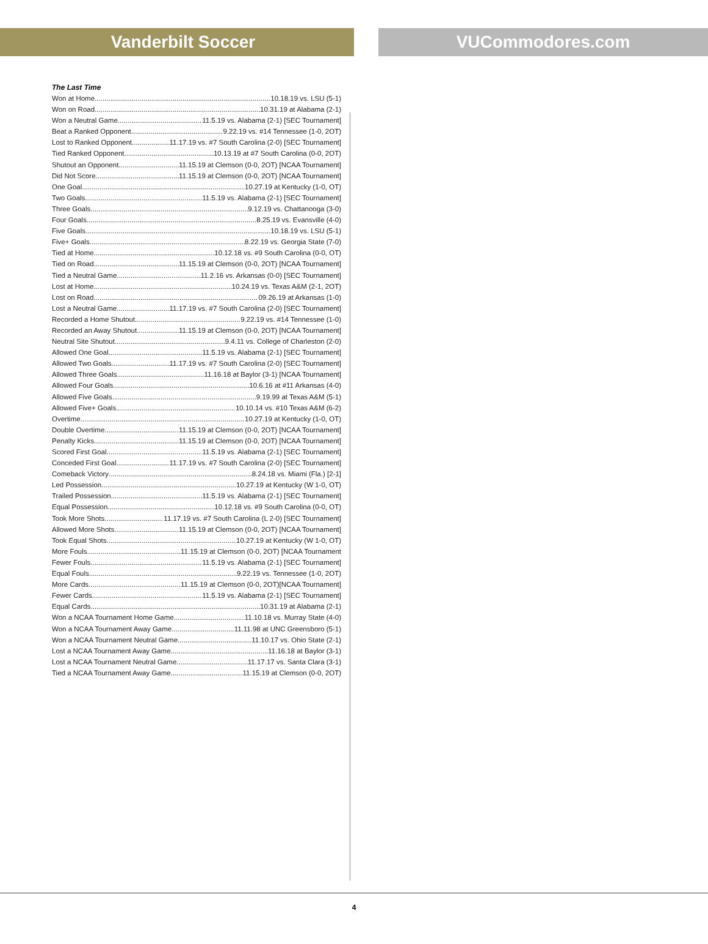Vanderbilt Soccer VUCommodores.com
The Last Time
Won at Home 10.18.19 vs. LSU (5-1)
Won on Road 10.31.19 at Alabama (2-1)
Won a Neutral Game 11.5.19 vs. Alabama (2-1) [SEC Tournament]
Beat a Ranked Opponent 9.22.19 vs. #14 Tennessee (1-0, 2OT)
Lost to Ranked Opponent 11.17.19 vs. #7 South Carolina (2-0) [SEC Tournament]
Tied Ranked Opponent 10.13.19 at #7 South Carolina (0-0, 2OT)
Shutout an Opponent 11.15.19 at Clemson (0-0, 2OT) [NCAA Tournament]
Did Not Score 11.15.19 at Clemson (0-0, 2OT) [NCAA Tournament]
One Goal 10.27.19 at Kentucky (1-0, OT)
Two Goals 11.5.19 vs. Alabama (2-1) [SEC Tournament]
Three Goals 9.12.19 vs. Chattanooga (3-0)
Four Goals 8.25.19 vs. Evansville (4-0)
Five Goals 10.18.19 vs. LSU (5-1)
Five+ Goals 8.22.19 vs. Georgia State (7-0)
Tied at Home 10.12.18 vs. #9 South Carolina (0-0, OT)
Tied on Road 11.15.19 at Clemson (0-0, 2OT) [NCAA Tournament]
Tied a Neutral Game 11.2.16 vs. Arkansas (0-0) [SEC Tournament]
Lost at Home 10.24.19 vs. Texas A&M (2-1, 2OT)
Lost on Road 09.26.19 at Arkansas (1-0)
Lost a Neutral Game 11.17.19 vs. #7 South Carolina (2-0) [SEC Tournament]
Recorded a Home Shutout 9.22.19 vs. #14 Tennessee (1-0)
Recorded an Away Shutout 11.15.19 at Clemson (0-0, 2OT) [NCAA Tournament]
Neutral Site Shutout 9.4.11 vs. College of Charleston (2-0)
Allowed One Goal 11.5.19 vs. Alabama (2-1) [SEC Tournament]
Allowed Two Goals 11.17.19 vs. #7 South Carolina (2-0) [SEC Tournament]
Allowed Three Goals 11.16.18 at Baylor (3-1) [NCAA Tournament]
Allowed Four Goals 10.6.16 at #11 Arkansas (4-0)
Allowed Five Goals 9.19.99 at Texas A&M (5-1)
Allowed Five+ Goals 10.10.14 vs. #10 Texas A&M (6-2)
Overtime 10.27.19 at Kentucky (1-0, OT)
Double Overtime 11.15.19 at Clemson (0-0, 2OT) [NCAA Tournament]
Penalty Kicks 11.15.19 at Clemson (0-0, 2OT) [NCAA Tournament]
Scored First Goal 11.5.19 vs. Alabama (2-1) [SEC Tournament]
Conceded First Goal 11.17.19 vs. #7 South Carolina (2-0) [SEC Tournament]
Comeback Victory 8.24.18 vs. Miami (Fla.) [2-1]
Led Possession 10.27.19 at Kentucky (W 1-0, OT)
Trailed Possession 11.5.19 vs. Alabama (2-1) [SEC Tournament]
Equal Possession 10.12.18 vs. #9 South Carolina (0-0, OT)
Took More Shots 11.17.19 vs. #7 South Carolina (L 2-0) [SEC Tournament]
Allowed More Shots 11.15.19 at Clemson (0-0, 2OT) [NCAA Tournament]
Took Equal Shots 10.27.19 at Kentucky (W 1-0, OT)
More Fouls 11.15.19 at Clemson (0-0, 2OT) [NCAA Tournament
Fewer Fouls 11.5.19 vs. Alabama (2-1) [SEC Tournament]
Equal Fouls 9.22.19 vs. Tennessee (1-0, 2OT)
More Cards 11.15.19 at Clemson (0-0, 2OT)[NCAA Tournament]
Fewer Cards 11.5.19 vs. Alabama (2-1) [SEC Tournament]
Equal Cards 10.31.19 at Alabama (2-1)
Won a NCAA Tournament Home Game 11.10.18 vs. Murray State (4-0)
Won a NCAA Tournament Away Game 11.11.98 at UNC Greensboro (5-1)
Won a NCAA Tournament Neutral Game 11.10.17 vs. Ohio State (2-1)
Lost a NCAA Tournament Away Game 11.16.18 at Baylor (3-1)
Lost a NCAA Tournament Neutral Game 11.17.17 vs. Santa Clara (3-1)
Tied a NCAA Tournament Away Game 11.15.19 at Clemson (0-0, 2OT)
4